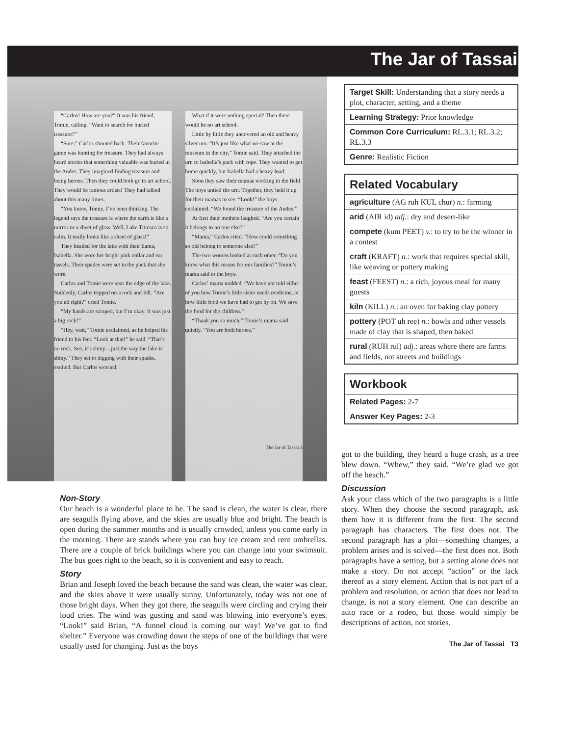The Jar of Tassai
“Carlos! How are you?” It was his friend, Tomie, calling. “Want to search for buried treasure?”
“Sure,” Carlos shouted back. Their favorite game was hunting for treasure. They had always heard stories that something valuable was buried in the Andes. They imagined finding treasure and being heroes. Then they could both go to art school. They would be famous artists! They had talked about this many times.
“You know, Tomie, I’ve been thinking. The legend says the treasure is where the earth is like a mirror or a sheet of glass. Well, Lake Titicaca is so calm. It really looks like a sheet of glass!”
They headed for the lake with their llama, Isabella. She wore her bright pink collar and ear tassels. Their spades were set in the pack that she wore.
Carlos and Tomie were near the edge of the lake. Suddenly, Carlos tripped on a rock and fell. “Are you all right?” cried Tomie.
“My hands are scraped, but I’m okay. It was just a big rock!”
“Hey, wait,” Tomie exclaimed, as he helped his friend to his feet. “Look at that!” he said. “That’s no rock. See, it’s shiny—just the way the lake is shiny.” They set to digging with their spades, excited. But Carlos worried.
What if it were nothing special? Then there would be no art school.
Little by little they uncovered an old and heavy silver urn. “It’s just like what we saw at the museum in the city,” Tomie said. They attached the urn to Isabella’s pack with rope. They wanted to get home quickly, but Isabella had a heavy load.
Soon they saw their mamas working in the field. The boys untied the urn. Together, they held it up for their mamas to see. “Look!” the boys exclaimed. “We found the treasure of the Andes!”
At first their mothers laughed. “Are you certain it belongs to no one else?”
“Mama,” Carlos cried. “How could something so old belong to someone else?”
The two women looked at each other. “Do you know what this means for our families?” Tomie’s mama said to the boys.
Carlos’ mama nodded. “We have not told either of you how Tomie’s little sister needs medicine, or how little food we have had to get by on. We save the food for the children.”
“Thank you so much,” Tomie’s mama said quietly. “You are both heroes.”
The Jar of Tassai 3
Non-Story
Our beach is a wonderful place to be. The sand is clean, the water is clear, there are seagulls flying above, and the skies are usually blue and bright. The beach is open during the summer months and is usually crowded, unless you come early in the morning. There are stands where you can buy ice cream and rent umbrellas. There are a couple of brick buildings where you can change into your swimsuit. The bus goes right to the beach, so it is convenient and easy to reach.
Story
Brian and Joseph loved the beach because the sand was clean, the water was clear, and the skies above it were usually sunny. Unfortunately, today was not one of those bright days. When they got there, the seagulls were circling and crying their loud cries. The wind was gusting and sand was blowing into everyone’s eyes. “Look!” said Brian, “A funnel cloud is coming our way! We’ve got to find shelter.” Everyone was crowding down the steps of one of the buildings that were usually used for changing. Just as the boys
| Target Skill: Understanding that a story needs a plot, character, setting, and a theme |
| Learning Strategy: Prior knowledge |
| Common Core Curriculum: RL.3.1; RL.3.2; RL.3.3 |
| Genre: Realistic Fiction |
| Related Vocabulary |
| agriculture (AG ruh KUL chur) n. : farming |
| arid (AIR id) adj. : dry and desert-like |
| compete (kum PEET) v. : to try to be the winner in a contest |
| craft (KRAFT) n. : work that requires special skill, like weaving or pottery making |
| feast (FEEST) n. : a rich, joyous meal for many guests |
| kiln (KILL) n. : an oven for baking clay pottery |
| pottery (POT uh ree) n. : bowls and other vessels made of clay that is shaped, then baked |
| rural (RUH rul) adj. : areas where there are farms and fields, not streets and buildings |
| Workbook |
| Related Pages: 2-7 |
| Answer Key Pages: 2-3 |
got to the building, they heard a huge crash, as a tree blew down. “Whew,” they said. “We’re glad we got off the beach.”
Discussion
Ask your class which of the two paragraphs is a little story. When they choose the second paragraph, ask them how it is different from the first. The second paragraph has characters. The first does not. The second paragraph has a plot—something changes, a problem arises and is solved—the first does not. Both paragraphs have a setting, but a setting alone does not make a story. Do not accept “action” or the lack thereof as a story element. Action that is not part of a problem and resolution, or action that does not lead to change, is not a story element. One can describe an auto race or a rodeo, but those would simply be descriptions of action, not stories.
The Jar of Tassai T3